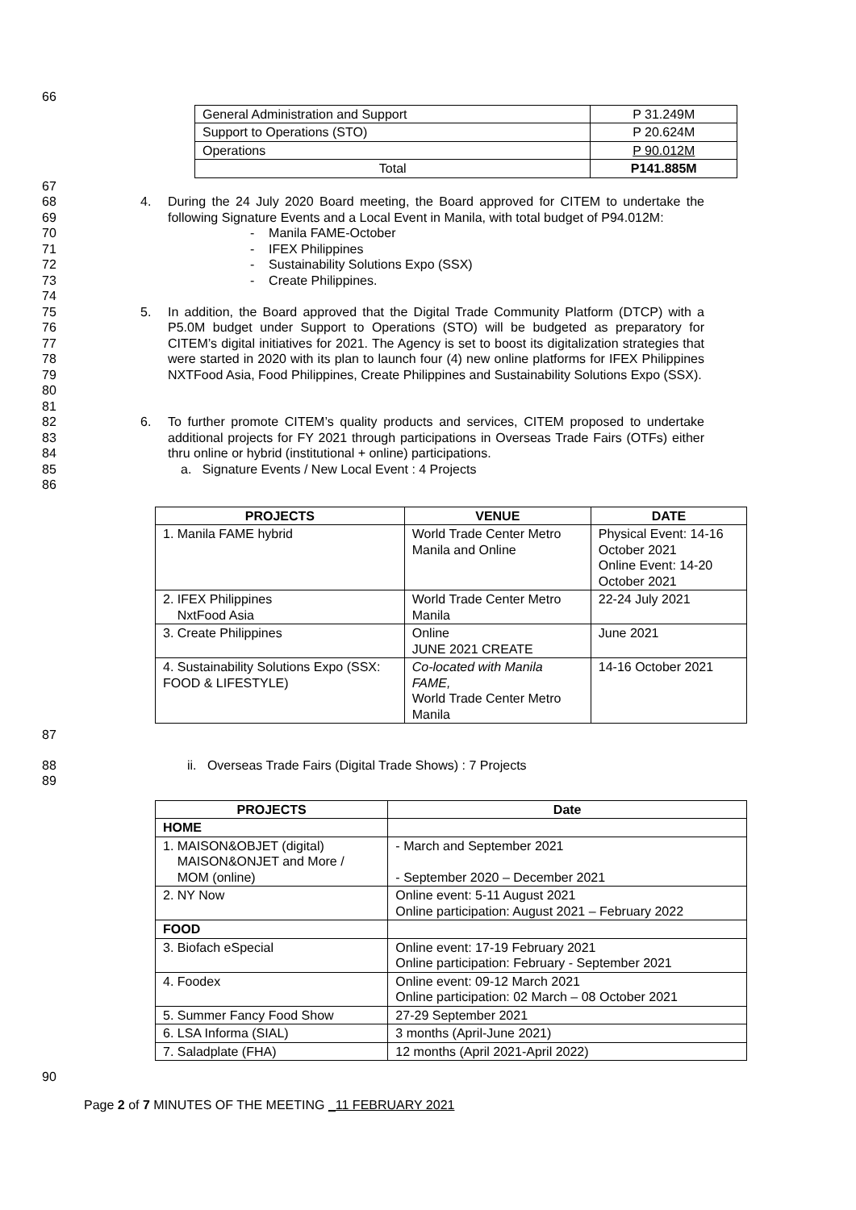66
| General Administration and Support | P 31.249M |
| Support to Operations (STO) | P 20.624M |
| Operations | P 90.012M |
| Total | P141.885M |
67
68
69
70
71
72
73
4. During the 24 July 2020 Board meeting, the Board approved for CITEM to undertake the following Signature Events and a Local Event in Manila, with total budget of P94.012M:
- Manila FAME-October
- IFEX Philippines
- Sustainability Solutions Expo (SSX)
- Create Philippines.
74
75
76
77
78
79
80
5. In addition, the Board approved that the Digital Trade Community Platform (DTCP) with a P5.0M budget under Support to Operations (STO) will be budgeted as preparatory for CITEM’s digital initiatives for 2021. The Agency is set to boost its digitalization strategies that were started in 2020 with its plan to launch four (4) new online platforms for IFEX Philippines NXTFood Asia, Food Philippines, Create Philippines and Sustainability Solutions Expo (SSX).
81
82
83
84
85
86
6. To further promote CITEM’s quality products and services, CITEM proposed to undertake additional projects for FY 2021 through participations in Overseas Trade Fairs (OTFs) either thru online or hybrid (institutional + online) participations.
a. Signature Events / New Local Event : 4 Projects
| PROJECTS | VENUE | DATE |
| --- | --- | --- |
| 1. Manila FAME hybrid | World Trade Center Metro Manila and Online | Physical Event: 14-16 October 2021 Online Event: 14-20 October 2021 |
| 2. IFEX Philippines NxtFood Asia | World Trade Center Metro Manila | 22-24 July 2021 |
| 3. Create Philippines | Online JUNE 2021 CREATE | June 2021 |
| 4. Sustainability Solutions Expo (SSX: FOOD & LIFESTYLE) | Co-located with Manila FAME, World Trade Center Metro Manila | 14-16 October 2021 |
87
88
89
ii. Overseas Trade Fairs (Digital Trade Shows) : 7 Projects
| PROJECTS | Date |
| --- | --- |
| HOME | |
| 1. MAISON&OBJET (digital) MAISON&ONJET and More / MOM (online) | - March and September 2021 - September 2020 – December 2021 |
| 2. NY Now | Online event: 5-11 August 2021 Online participation: August 2021 – February 2022 |
| FOOD | |
| 3. Biofach eSpecial | Online event: 17-19 February 2021 Online participation: February - September 2021 |
| 4. Foodex | Online event: 09-12 March 2021 Online participation: 02 March – 08 October 2021 |
| 5. Summer Fancy Food Show | 27-29 September 2021 |
| 6. LSA Informa (SIAL) | 3 months (April-June 2021) |
| 7. Saladplate (FHA) | 12 months (April 2021-April 2022) |
90
Page 2 of 7 MINUTES OF THE MEETING _11 FEBRUARY 2021